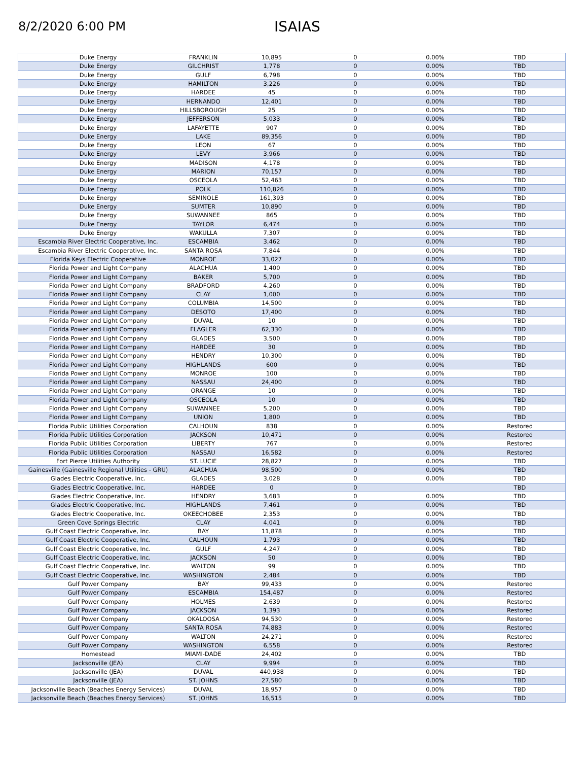8/2/2020 6:00 PM
ISAIAS
| Duke Energy | FRANKLIN | 10,895 | 0 | 0.00% | TBD |
| Duke Energy | GILCHRIST | 1,778 | 0 | 0.00% | TBD |
| Duke Energy | GULF | 6,798 | 0 | 0.00% | TBD |
| Duke Energy | HAMILTON | 3,226 | 0 | 0.00% | TBD |
| Duke Energy | HARDEE | 45 | 0 | 0.00% | TBD |
| Duke Energy | HERNANDO | 12,401 | 0 | 0.00% | TBD |
| Duke Energy | HILLSBOROUGH | 25 | 0 | 0.00% | TBD |
| Duke Energy | JEFFERSON | 5,033 | 0 | 0.00% | TBD |
| Duke Energy | LAFAYETTE | 907 | 0 | 0.00% | TBD |
| Duke Energy | LAKE | 89,356 | 0 | 0.00% | TBD |
| Duke Energy | LEON | 67 | 0 | 0.00% | TBD |
| Duke Energy | LEVY | 3,966 | 0 | 0.00% | TBD |
| Duke Energy | MADISON | 4,178 | 0 | 0.00% | TBD |
| Duke Energy | MARION | 70,157 | 0 | 0.00% | TBD |
| Duke Energy | OSCEOLA | 52,463 | 0 | 0.00% | TBD |
| Duke Energy | POLK | 110,826 | 0 | 0.00% | TBD |
| Duke Energy | SEMINOLE | 161,393 | 0 | 0.00% | TBD |
| Duke Energy | SUMTER | 10,890 | 0 | 0.00% | TBD |
| Duke Energy | SUWANNEE | 865 | 0 | 0.00% | TBD |
| Duke Energy | TAYLOR | 6,474 | 0 | 0.00% | TBD |
| Duke Energy | WAKULLA | 7,307 | 0 | 0.00% | TBD |
| Escambia River Electric Cooperative, Inc. | ESCAMBIA | 3,462 | 0 | 0.00% | TBD |
| Escambia River Electric Cooperative, Inc. | SANTA ROSA | 7,844 | 0 | 0.00% | TBD |
| Florida Keys Electric Cooperative | MONROE | 33,027 | 0 | 0.00% | TBD |
| Florida Power and Light Company | ALACHUA | 1,400 | 0 | 0.00% | TBD |
| Florida Power and Light Company | BAKER | 5,700 | 0 | 0.00% | TBD |
| Florida Power and Light Company | BRADFORD | 4,260 | 0 | 0.00% | TBD |
| Florida Power and Light Company | CLAY | 1,000 | 0 | 0.00% | TBD |
| Florida Power and Light Company | COLUMBIA | 14,500 | 0 | 0.00% | TBD |
| Florida Power and Light Company | DESOTO | 17,400 | 0 | 0.00% | TBD |
| Florida Power and Light Company | DUVAL | 10 | 0 | 0.00% | TBD |
| Florida Power and Light Company | FLAGLER | 62,330 | 0 | 0.00% | TBD |
| Florida Power and Light Company | GLADES | 3,500 | 0 | 0.00% | TBD |
| Florida Power and Light Company | HARDEE | 30 | 0 | 0.00% | TBD |
| Florida Power and Light Company | HENDRY | 10,300 | 0 | 0.00% | TBD |
| Florida Power and Light Company | HIGHLANDS | 600 | 0 | 0.00% | TBD |
| Florida Power and Light Company | MONROE | 100 | 0 | 0.00% | TBD |
| Florida Power and Light Company | NASSAU | 24,400 | 0 | 0.00% | TBD |
| Florida Power and Light Company | ORANGE | 10 | 0 | 0.00% | TBD |
| Florida Power and Light Company | OSCEOLA | 10 | 0 | 0.00% | TBD |
| Florida Power and Light Company | SUWANNEE | 5,200 | 0 | 0.00% | TBD |
| Florida Power and Light Company | UNION | 1,800 | 0 | 0.00% | TBD |
| Florida Public Utilities Corporation | CALHOUN | 838 | 0 | 0.00% | Restored |
| Florida Public Utilities Corporation | JACKSON | 10,471 | 0 | 0.00% | Restored |
| Florida Public Utilities Corporation | LIBERTY | 767 | 0 | 0.00% | Restored |
| Florida Public Utilities Corporation | NASSAU | 16,582 | 0 | 0.00% | Restored |
| Fort Pierce Utilities Authority | ST. LUCIE | 28,827 | 0 | 0.00% | TBD |
| Gainesville (Gainesville Regional Utilities - GRU) | ALACHUA | 98,500 | 0 | 0.00% | TBD |
| Glades Electric Cooperative, Inc. | GLADES | 3,028 | 0 | 0.00% | TBD |
| Glades Electric Cooperative, Inc. | HARDEE | 0 | 0 | | TBD |
| Glades Electric Cooperative, Inc. | HENDRY | 3,683 | 0 | 0.00% | TBD |
| Glades Electric Cooperative, Inc. | HIGHLANDS | 7,461 | 0 | 0.00% | TBD |
| Glades Electric Cooperative, Inc. | OKEECHOBEE | 2,353 | 0 | 0.00% | TBD |
| Green Cove Springs Electric | CLAY | 4,041 | 0 | 0.00% | TBD |
| Gulf Coast Electric Cooperative, Inc. | BAY | 11,878 | 0 | 0.00% | TBD |
| Gulf Coast Electric Cooperative, Inc. | CALHOUN | 1,793 | 0 | 0.00% | TBD |
| Gulf Coast Electric Cooperative, Inc. | GULF | 4,247 | 0 | 0.00% | TBD |
| Gulf Coast Electric Cooperative, Inc. | JACKSON | 50 | 0 | 0.00% | TBD |
| Gulf Coast Electric Cooperative, Inc. | WALTON | 99 | 0 | 0.00% | TBD |
| Gulf Coast Electric Cooperative, Inc. | WASHINGTON | 2,484 | 0 | 0.00% | TBD |
| Gulf Power Company | BAY | 99,433 | 0 | 0.00% | Restored |
| Gulf Power Company | ESCAMBIA | 154,487 | 0 | 0.00% | Restored |
| Gulf Power Company | HOLMES | 2,639 | 0 | 0.00% | Restored |
| Gulf Power Company | JACKSON | 1,393 | 0 | 0.00% | Restored |
| Gulf Power Company | OKALOOSA | 94,530 | 0 | 0.00% | Restored |
| Gulf Power Company | SANTA ROSA | 74,883 | 0 | 0.00% | Restored |
| Gulf Power Company | WALTON | 24,271 | 0 | 0.00% | Restored |
| Gulf Power Company | WASHINGTON | 6,558 | 0 | 0.00% | Restored |
| Homestead | MIAMI-DADE | 24,402 | 0 | 0.00% | TBD |
| Jacksonville (JEA) | CLAY | 9,994 | 0 | 0.00% | TBD |
| Jacksonville (JEA) | DUVAL | 440,938 | 0 | 0.00% | TBD |
| Jacksonville (JEA) | ST. JOHNS | 27,580 | 0 | 0.00% | TBD |
| Jacksonville Beach (Beaches Energy Services) | DUVAL | 18,957 | 0 | 0.00% | TBD |
| Jacksonville Beach (Beaches Energy Services) | ST. JOHNS | 16,515 | 0 | 0.00% | TBD |